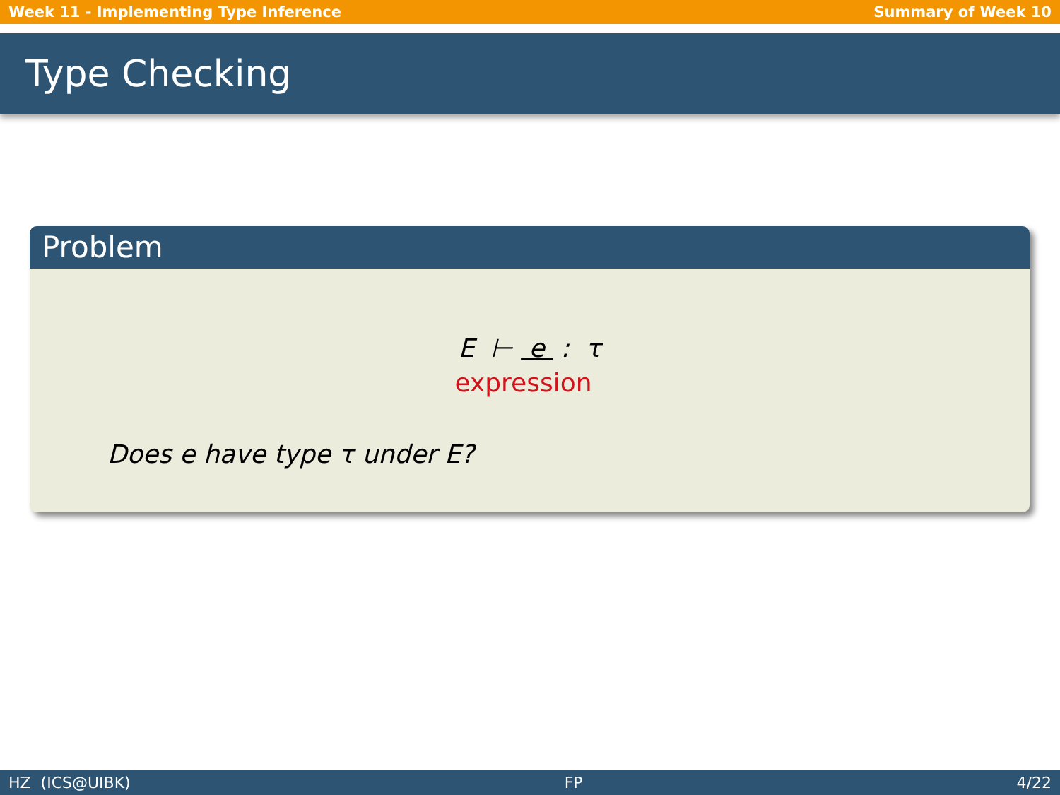Week 11 - Implementing Type Inference Summary of Week 10
Type Checking
Problem
E ⊢ e : τ
expression
Does e have type τ under E?
HZ (ICS@UIBK) FP 4/22